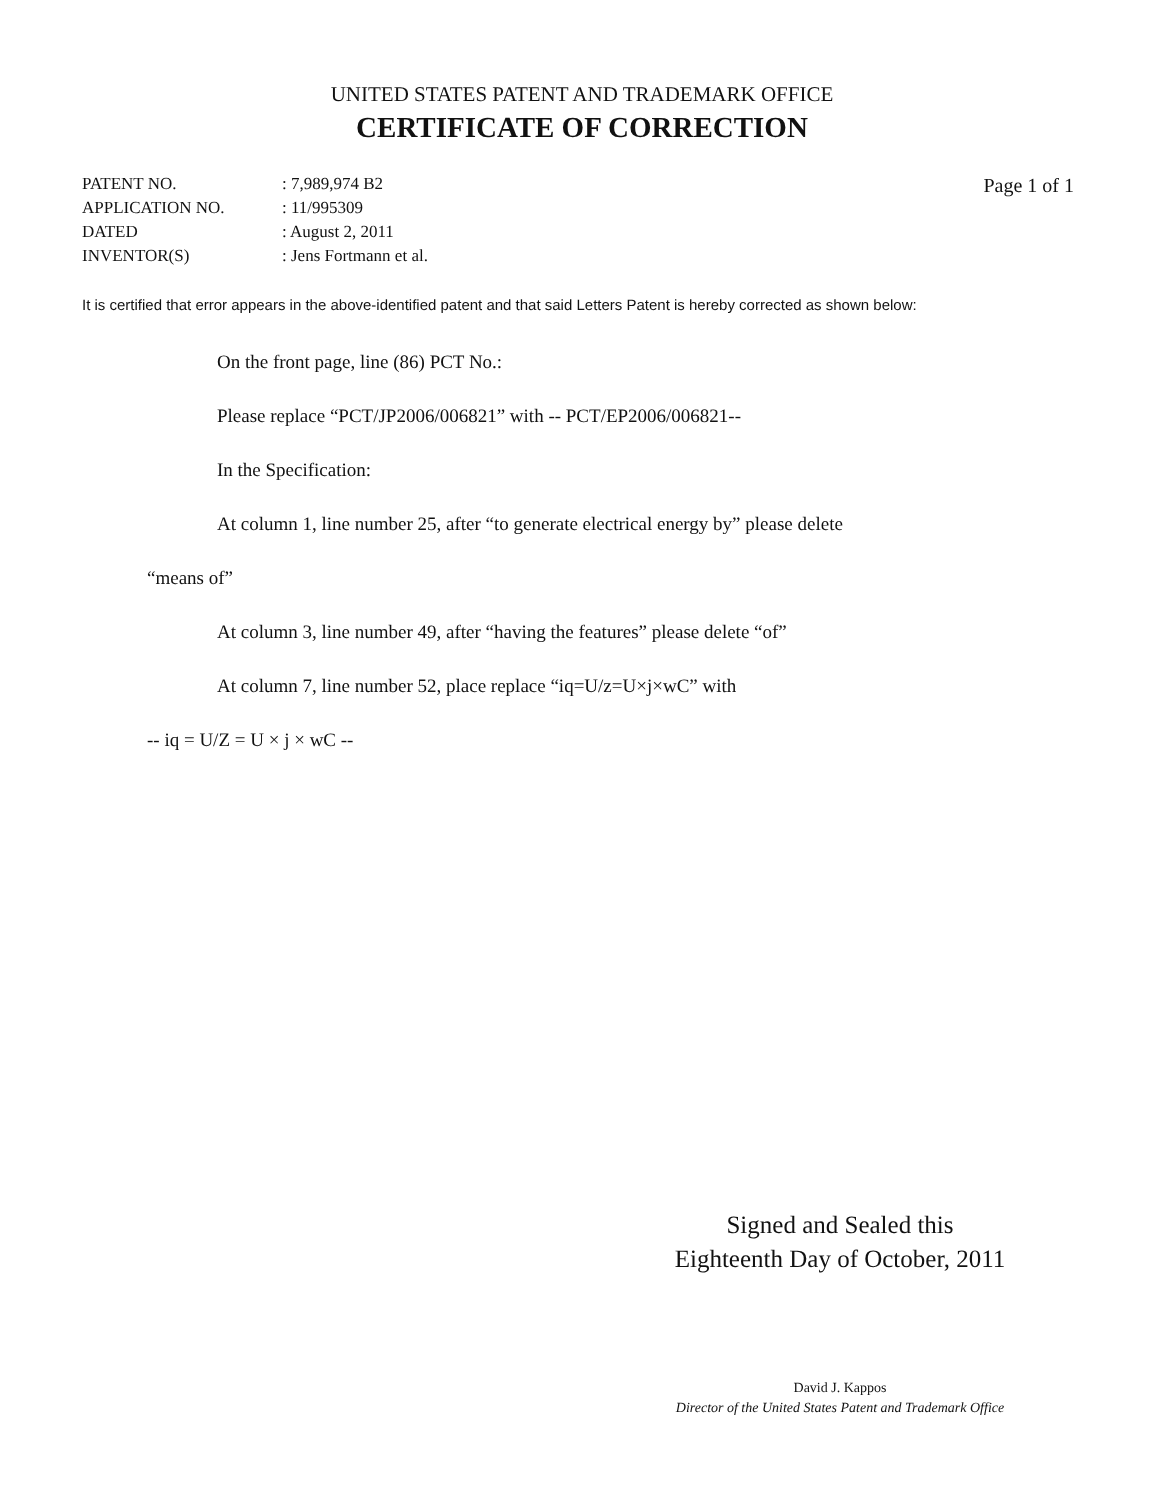UNITED STATES PATENT AND TRADEMARK OFFICE
CERTIFICATE OF CORRECTION
| PATENT NO. | : 7,989,974 B2 |
| APPLICATION NO. | : 11/995309 |
| DATED | : August 2, 2011 |
| INVENTOR(S) | : Jens Fortmann et al. |
Page 1 of 1
It is certified that error appears in the above-identified patent and that said Letters Patent is hereby corrected as shown below:
On the front page, line (86) PCT No.:
Please replace “PCT/JP2006/006821” with -- PCT/EP2006/006821--
In the Specification:
At column 1, line number 25, after “to generate electrical energy by” please delete
“means of”
At column 3, line number 49, after “having the features” please delete “of”
At column 7, line number 52, place replace “iq=U/z=U×j×wC” with
-- iq = U/Z = U × j × wC --
Signed and Sealed this
Eighteenth Day of October, 2011
David J. Kappos
Director of the United States Patent and Trademark Office